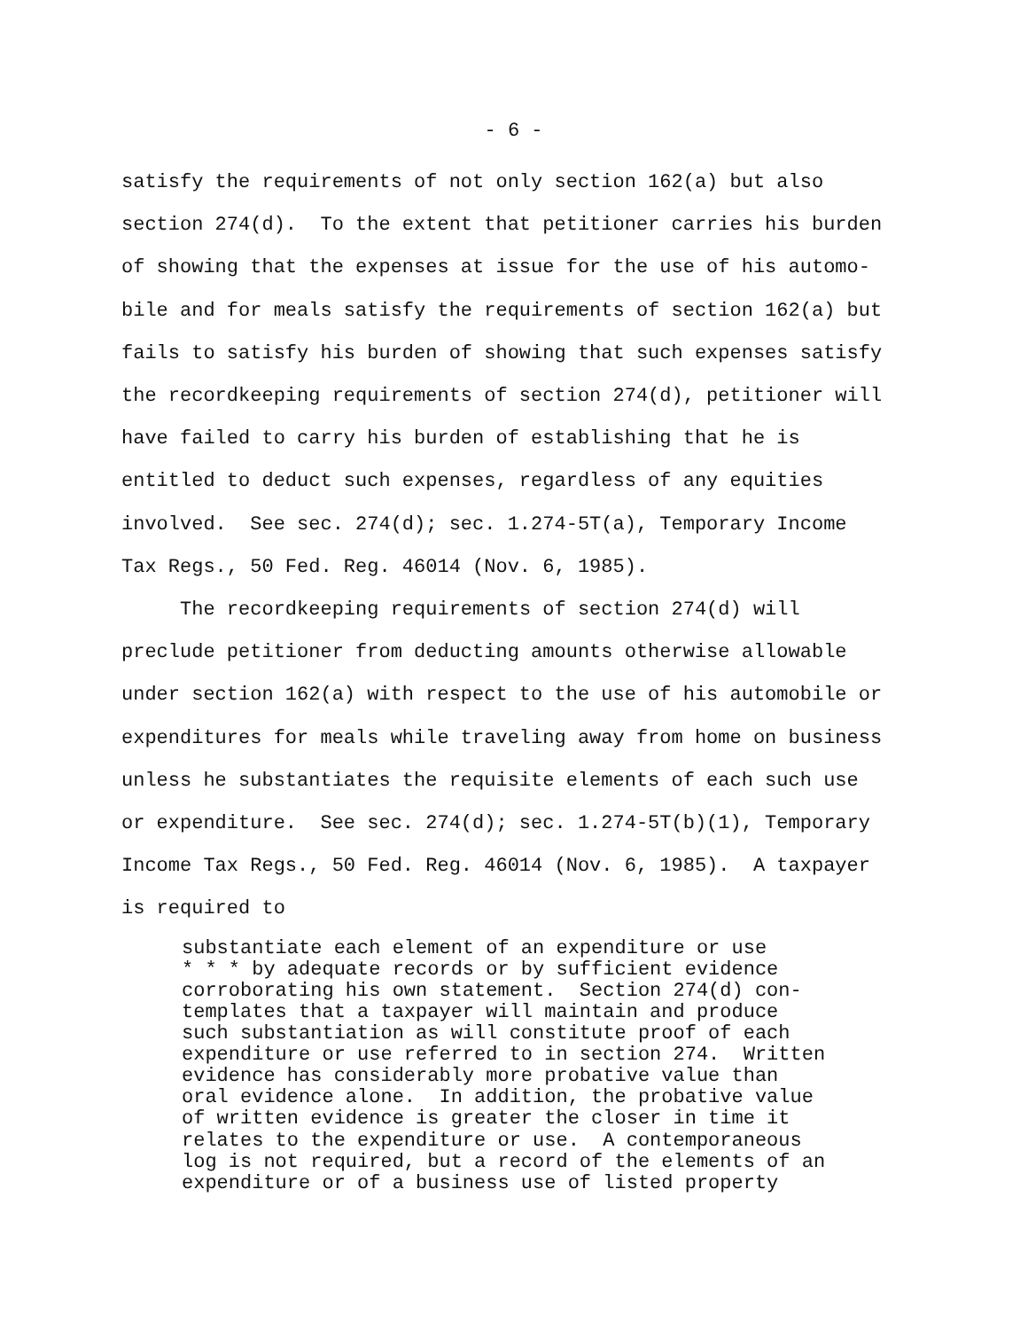- 6 -
satisfy the requirements of not only section 162(a) but also section 274(d). To the extent that petitioner carries his burden of showing that the expenses at issue for the use of his automo- bile and for meals satisfy the requirements of section 162(a) but fails to satisfy his burden of showing that such expenses satisfy the recordkeeping requirements of section 274(d), petitioner will have failed to carry his burden of establishing that he is entitled to deduct such expenses, regardless of any equities involved. See sec. 274(d); sec. 1.274-5T(a), Temporary Income Tax Regs., 50 Fed. Reg. 46014 (Nov. 6, 1985).
The recordkeeping requirements of section 274(d) will preclude petitioner from deducting amounts otherwise allowable under section 162(a) with respect to the use of his automobile or expenditures for meals while traveling away from home on business unless he substantiates the requisite elements of each such use or expenditure. See sec. 274(d); sec. 1.274-5T(b)(1), Temporary Income Tax Regs., 50 Fed. Reg. 46014 (Nov. 6, 1985). A taxpayer is required to
substantiate each element of an expenditure or use * * * by adequate records or by sufficient evidence corroborating his own statement. Section 274(d) con- templates that a taxpayer will maintain and produce such substantiation as will constitute proof of each expenditure or use referred to in section 274. Written evidence has considerably more probative value than oral evidence alone. In addition, the probative value of written evidence is greater the closer in time it relates to the expenditure or use. A contemporaneous log is not required, but a record of the elements of an expenditure or of a business use of listed property